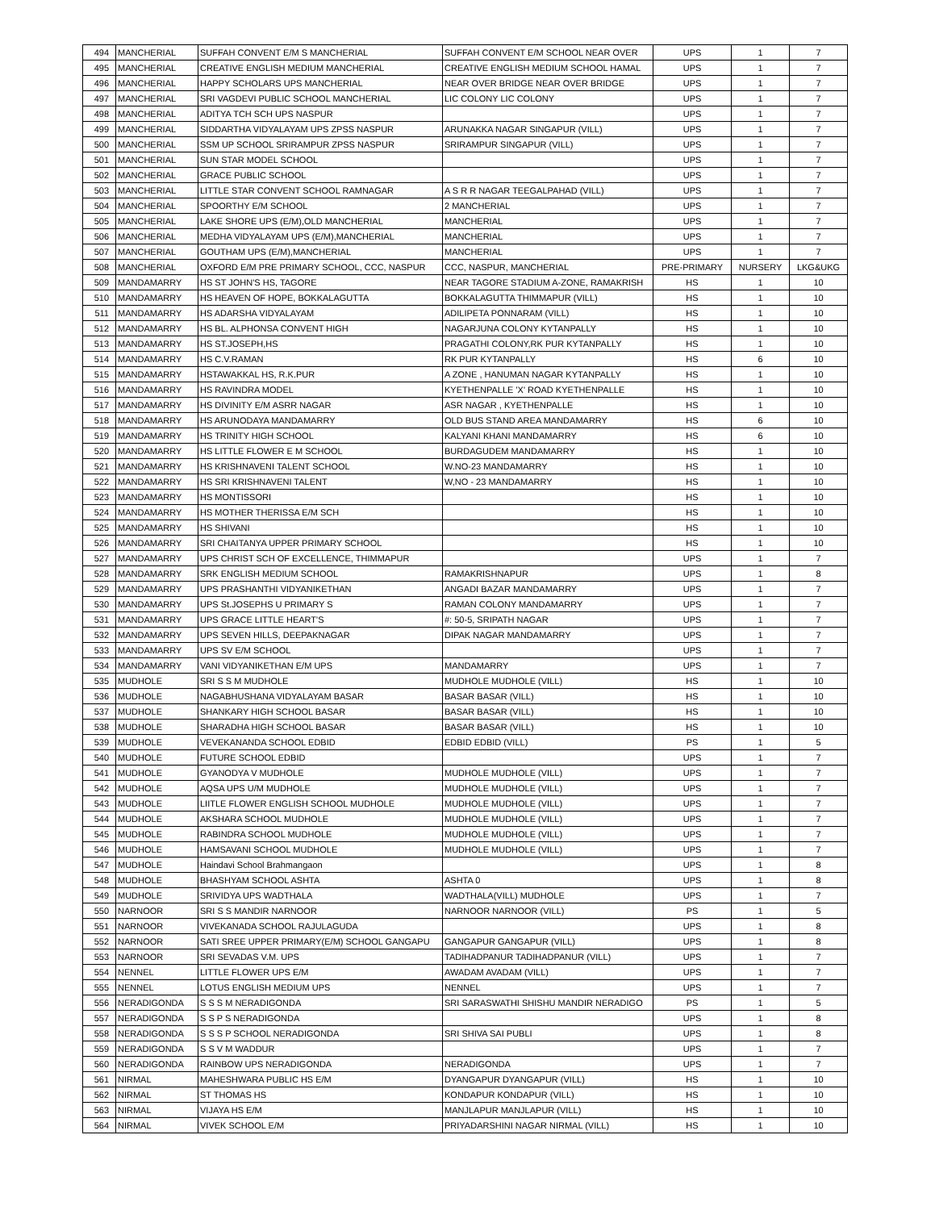| 494 | MANCHERIAL | SUFFAH CONVENT E/M S MANCHERIAL | SUFFAH CONVENT E/M SCHOOL NEAR OVER | UPS | 1 | 7 |
| 495 | MANCHERIAL | CREATIVE ENGLISH MEDIUM MANCHERIAL | CREATIVE ENGLISH MEDIUM SCHOOL HAMAL | UPS | 1 | 7 |
| 496 | MANCHERIAL | HAPPY SCHOLARS UPS MANCHERIAL | NEAR OVER BRIDGE NEAR OVER BRIDGE | UPS | 1 | 7 |
| 497 | MANCHERIAL | SRI VAGDEVI PUBLIC SCHOOL MANCHERIAL | LIC COLONY LIC COLONY | UPS | 1 | 7 |
| 498 | MANCHERIAL | ADITYA TCH SCH UPS NASPUR | | UPS | 1 | 7 |
| 499 | MANCHERIAL | SIDDARTHA VIDYALAYAM UPS ZPSS NASPUR | ARUNAKKA NAGAR SINGAPUR (VILL) | UPS | 1 | 7 |
| 500 | MANCHERIAL | SSM UP SCHOOL SRIRAMPUR ZPSS NASPUR | SRIRAMPUR SINGAPUR (VILL) | UPS | 1 | 7 |
| 501 | MANCHERIAL | SUN STAR MODEL SCHOOL | | UPS | 1 | 7 |
| 502 | MANCHERIAL | GRACE PUBLIC SCHOOL | | UPS | 1 | 7 |
| 503 | MANCHERIAL | LITTLE STAR CONVENT SCHOOL RAMNAGAR | A S R R NAGAR TEEGALPAHAD (VILL) | UPS | 1 | 7 |
| 504 | MANCHERIAL | SPOORTHY E/M SCHOOL | 2 MANCHERIAL | UPS | 1 | 7 |
| 505 | MANCHERIAL | LAKE SHORE UPS (E/M),OLD MANCHERIAL | MANCHERIAL | UPS | 1 | 7 |
| 506 | MANCHERIAL | MEDHA VIDYALAYAM UPS (E/M),MANCHERIAL | MANCHERIAL | UPS | 1 | 7 |
| 507 | MANCHERIAL | GOUTHAM UPS (E/M),MANCHERIAL | MANCHERIAL | UPS | 1 | 7 |
| 508 | MANCHERIAL | OXFORD E/M PRE PRIMARY SCHOOL, CCC, NASPUR | CCC, NASPUR, MANCHERIAL | PRE-PRIMARY | NURSERY | LKG&UKG |
| 509 | MANDAMARRY | HS ST JOHN'S HS, TAGORE | NEAR TAGORE STADIUM A-ZONE, RAMAKRISH | HS | 1 | 10 |
| 510 | MANDAMARRY | HS HEAVEN OF HOPE, BOKKALAGUTTA | BOKKALAGUTTA THIMMAPUR (VILL) | HS | 1 | 10 |
| 511 | MANDAMARRY | HS ADARSHA VIDYALAYAM | ADILIPETA PONNARAM (VILL) | HS | 1 | 10 |
| 512 | MANDAMARRY | HS BL. ALPHONSA CONVENT HIGH | NAGARJUNA COLONY KYTANPALLY | HS | 1 | 10 |
| 513 | MANDAMARRY | HS ST.JOSEPH,HS | PRAGATHI COLONY,RK PUR KYTANPALLY | HS | 1 | 10 |
| 514 | MANDAMARRY | HS C.V.RAMAN | RK PUR KYTANPALLY | HS | 6 | 10 |
| 515 | MANDAMARRY | HSTAWAKKAL HS, R.K.PUR | A ZONE , HANUMAN NAGAR KYTANPALLY | HS | 1 | 10 |
| 516 | MANDAMARRY | HS RAVINDRA MODEL | KYETHENPALLE 'X' ROAD KYETHENPALLE | HS | 1 | 10 |
| 517 | MANDAMARRY | HS DIVINITY E/M ASRR NAGAR | ASR NAGAR , KYETHENPALLE | HS | 1 | 10 |
| 518 | MANDAMARRY | HS ARUNODAYA MANDAMARRY | OLD BUS STAND AREA MANDAMARRY | HS | 6 | 10 |
| 519 | MANDAMARRY | HS TRINITY HIGH SCHOOL | KALYANI KHANI MANDAMARRY | HS | 6 | 10 |
| 520 | MANDAMARRY | HS LITTLE FLOWER E M SCHOOL | BURDAGUDEM MANDAMARRY | HS | 1 | 10 |
| 521 | MANDAMARRY | HS KRISHNAVENI TALENT SCHOOL | W.NO-23 MANDAMARRY | HS | 1 | 10 |
| 522 | MANDAMARRY | HS SRI KRISHNAVENI TALENT | W,NO - 23 MANDAMARRY | HS | 1 | 10 |
| 523 | MANDAMARRY | HS MONTISSORI | | HS | 1 | 10 |
| 524 | MANDAMARRY | HS MOTHER THERISSA E/M SCH | | HS | 1 | 10 |
| 525 | MANDAMARRY | HS SHIVANI | | HS | 1 | 10 |
| 526 | MANDAMARRY | SRI CHAITANYA UPPER PRIMARY SCHOOL | | HS | 1 | 10 |
| 527 | MANDAMARRY | UPS CHRIST SCH OF EXCELLENCE, THIMMAPUR | | UPS | 1 | 7 |
| 528 | MANDAMARRY | SRK ENGLISH MEDIUM SCHOOL | RAMAKRISHNAPUR | UPS | 1 | 8 |
| 529 | MANDAMARRY | UPS PRASHANTHI VIDYANIKETHAN | ANGADI BAZAR MANDAMARRY | UPS | 1 | 7 |
| 530 | MANDAMARRY | UPS St.JOSEPHS U PRIMARY S | RAMAN COLONY MANDAMARRY | UPS | 1 | 7 |
| 531 | MANDAMARRY | UPS GRACE LITTLE HEART'S | #: 50-5, SRIPATH NAGAR | UPS | 1 | 7 |
| 532 | MANDAMARRY | UPS SEVEN HILLS, DEEPAKNAGAR | DIPAK NAGAR MANDAMARRY | UPS | 1 | 7 |
| 533 | MANDAMARRY | UPS SV E/M SCHOOL | | UPS | 1 | 7 |
| 534 | MANDAMARRY | VANI VIDYANIKETHAN E/M UPS | MANDAMARRY | UPS | 1 | 7 |
| 535 | MUDHOLE | SRI S S M MUDHOLE | MUDHOLE MUDHOLE (VILL) | HS | 1 | 10 |
| 536 | MUDHOLE | NAGABHUSHANA VIDYALAYAM BASAR | BASAR BASAR (VILL) | HS | 1 | 10 |
| 537 | MUDHOLE | SHANKARY HIGH SCHOOL BASAR | BASAR BASAR (VILL) | HS | 1 | 10 |
| 538 | MUDHOLE | SHARADHA HIGH SCHOOL BASAR | BASAR BASAR (VILL) | HS | 1 | 10 |
| 539 | MUDHOLE | VEVEKANANDA SCHOOL EDBID | EDBID EDBID (VILL) | PS | 1 | 5 |
| 540 | MUDHOLE | FUTURE SCHOOL EDBID | | UPS | 1 | 7 |
| 541 | MUDHOLE | GYANODYA V MUDHOLE | MUDHOLE MUDHOLE (VILL) | UPS | 1 | 7 |
| 542 | MUDHOLE | AQSA UPS U/M MUDHOLE | MUDHOLE MUDHOLE (VILL) | UPS | 1 | 7 |
| 543 | MUDHOLE | LIITLE FLOWER ENGLISH SCHOOL MUDHOLE | MUDHOLE MUDHOLE (VILL) | UPS | 1 | 7 |
| 544 | MUDHOLE | AKSHARA SCHOOL MUDHOLE | MUDHOLE MUDHOLE (VILL) | UPS | 1 | 7 |
| 545 | MUDHOLE | RABINDRA SCHOOL MUDHOLE | MUDHOLE MUDHOLE (VILL) | UPS | 1 | 7 |
| 546 | MUDHOLE | HAMSAVANI SCHOOL MUDHOLE | MUDHOLE MUDHOLE (VILL) | UPS | 1 | 7 |
| 547 | MUDHOLE | Haindavi School Brahmangaon | | UPS | 1 | 8 |
| 548 | MUDHOLE | BHASHYAM SCHOOL ASHTA | ASHTA 0 | UPS | 1 | 8 |
| 549 | MUDHOLE | SRIVIDYA UPS WADTHALA | WADTHALA(VILL) MUDHOLE | UPS | 1 | 7 |
| 550 | NARNOOR | SRI S S MANDIR NARNOOR | NARNOOR NARNOOR (VILL) | PS | 1 | 5 |
| 551 | NARNOOR | VIVEKANADA SCHOOL RAJULAGUDA | | UPS | 1 | 8 |
| 552 | NARNOOR | SATI SREE UPPER PRIMARY(E/M) SCHOOL GANGAPU | GANGAPUR GANGAPUR (VILL) | UPS | 1 | 8 |
| 553 | NARNOOR | SRI SEVADAS V.M. UPS | TADIHADPANUR TADIHADPANUR (VILL) | UPS | 1 | 7 |
| 554 | NENNEL | LITTLE FLOWER UPS E/M | AWADAM AVADAM (VILL) | UPS | 1 | 7 |
| 555 | NENNEL | LOTUS ENGLISH MEDIUM UPS | NENNEL | UPS | 1 | 7 |
| 556 | NERADIGONDA | S S S M NERADIGONDA | SRI SARASWATHI SHISHU MANDIR NERADIGO | PS | 1 | 5 |
| 557 | NERADIGONDA | S S P S NERADIGONDA | | UPS | 1 | 8 |
| 558 | NERADIGONDA | S S S P SCHOOL NERADIGONDA | SRI SHIVA SAI PUBLI | UPS | 1 | 8 |
| 559 | NERADIGONDA | S S V M WADDUR | | UPS | 1 | 7 |
| 560 | NERADIGONDA | RAINBOW UPS NERADIGONDA | NERADIGONDA | UPS | 1 | 7 |
| 561 | NIRMAL | MAHESHWARA PUBLIC HS E/M | DYANGAPUR DYANGAPUR (VILL) | HS | 1 | 10 |
| 562 | NIRMAL | ST THOMAS HS | KONDAPUR KONDAPUR (VILL) | HS | 1 | 10 |
| 563 | NIRMAL | VIJAYA HS E/M | MANJLAPUR MANJLAPUR (VILL) | HS | 1 | 10 |
| 564 | NIRMAL | VIVEK SCHOOL E/M | PRIYADARSHINI NAGAR NIRMAL (VILL) | HS | 1 | 10 |